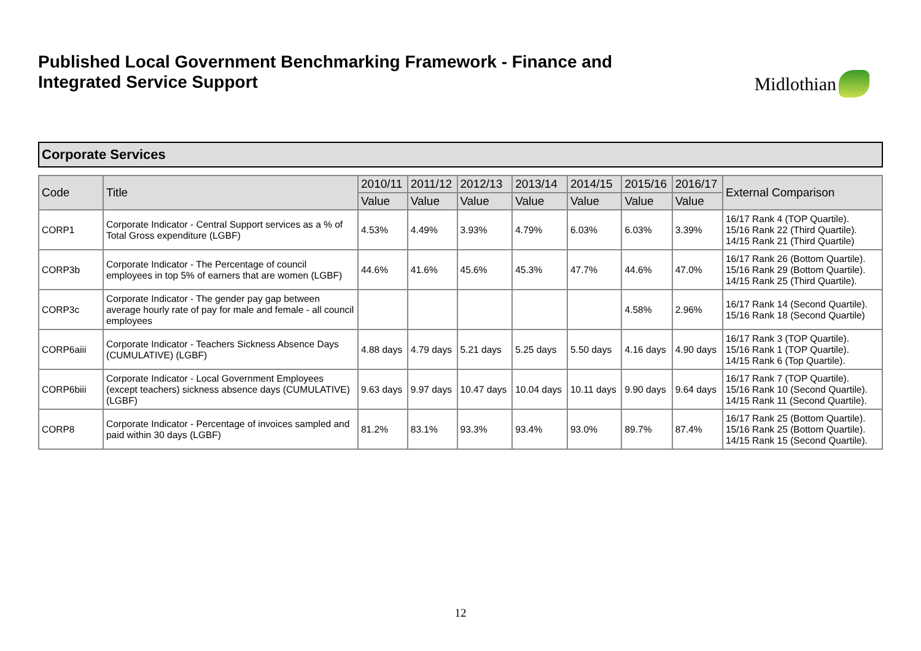Published Local Government Benchmarking Framework - Finance and
Integrated Service Support
Midlothian
Corporate Services
| Code | Title | 2010/11 | 2011/12 | 2012/13 | 2013/14 | 2014/15 | 2015/16 | 2016/17 | External Comparison |
| --- | --- | --- | --- | --- | --- | --- | --- | --- | --- |
| | | Value | Value | Value | Value | Value | Value | Value | |
| CORP1 | Corporate Indicator - Central Support services as a % of Total Gross expenditure (LGBF) | 4.53% | 4.49% | 3.93% | 4.79% | 6.03% | 6.03% | 3.39% | 16/17 Rank 4 (TOP Quartile). 15/16 Rank 22 (Third Quartile). 14/15 Rank 21 (Third Quartile) |
| CORP3b | Corporate Indicator - The Percentage of council employees in top 5% of earners that are women (LGBF) | 44.6% | 41.6% | 45.6% | 45.3% | 47.7% | 44.6% | 47.0% | 16/17 Rank 26 (Bottom Quartile). 15/16 Rank 29 (Bottom Quartile). 14/15 Rank 25 (Third Quartile). |
| CORP3c | Corporate Indicator - The gender pay gap between average hourly rate of pay for male and female - all council employees | | | | | | 4.58% | 2.96% | 16/17 Rank 14 (Second Quartile). 15/16 Rank 18 (Second Quartile) |
| CORP6aiii | Corporate Indicator - Teachers Sickness Absence Days (CUMULATIVE) (LGBF) | 4.88 days | 4.79 days | 5.21 days | 5.25 days | 5.50 days | 4.16 days | 4.90 days | 16/17 Rank 3 (TOP Quartile). 15/16 Rank 1 (TOP Quartile). 14/15 Rank 6 (Top Quartile). |
| CORP6biii | Corporate Indicator - Local Government Employees (except teachers) sickness absence days (CUMULATIVE) (LGBF) | 9.63 days | 9.97 days | 10.47 days | 10.04 days | 10.11 days | 9.90 days | 9.64 days | 16/17 Rank 7 (TOP Quartile). 15/16 Rank 10 (Second Quartile). 14/15 Rank 11 (Second Quartile). |
| CORP8 | Corporate Indicator - Percentage of invoices sampled and paid within 30 days (LGBF) | 81.2% | 83.1% | 93.3% | 93.4% | 93.0% | 89.7% | 87.4% | 16/17 Rank 25 (Bottom Quartile). 15/16 Rank 25 (Bottom Quartile). 14/15 Rank 15 (Second Quartile). |
12